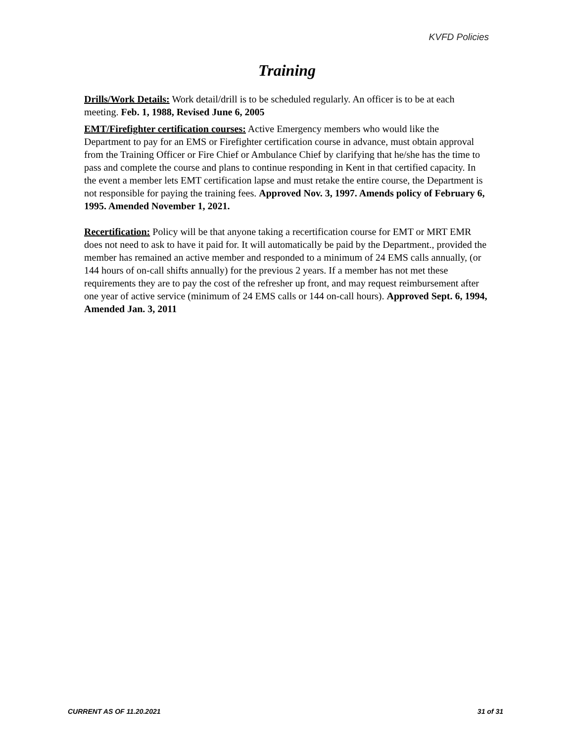KVFD Policies
Training
Drills/Work Details: Work detail/drill is to be scheduled regularly. An officer is to be at each meeting. Feb. 1, 1988, Revised June 6, 2005
EMT/Firefighter certification courses: Active Emergency members who would like the Department to pay for an EMS or Firefighter certification course in advance, must obtain approval from the Training Officer or Fire Chief or Ambulance Chief by clarifying that he/she has the time to pass and complete the course and plans to continue responding in Kent in that certified capacity. In the event a member lets EMT certification lapse and must retake the entire course, the Department is not responsible for paying the training fees. Approved Nov. 3, 1997. Amends policy of February 6, 1995. Amended November 1, 2021.
Recertification: Policy will be that anyone taking a recertification course for EMT or MRT EMR does not need to ask to have it paid for. It will automatically be paid by the Department., provided the member has remained an active member and responded to a minimum of 24 EMS calls annually, (or 144 hours of on-call shifts annually) for the previous 2 years. If a member has not met these requirements they are to pay the cost of the refresher up front, and may request reimbursement after one year of active service (minimum of 24 EMS calls or 144 on-call hours). Approved Sept. 6, 1994, Amended Jan. 3, 2011
CURRENT AS OF 11.20.2021 31 of 31